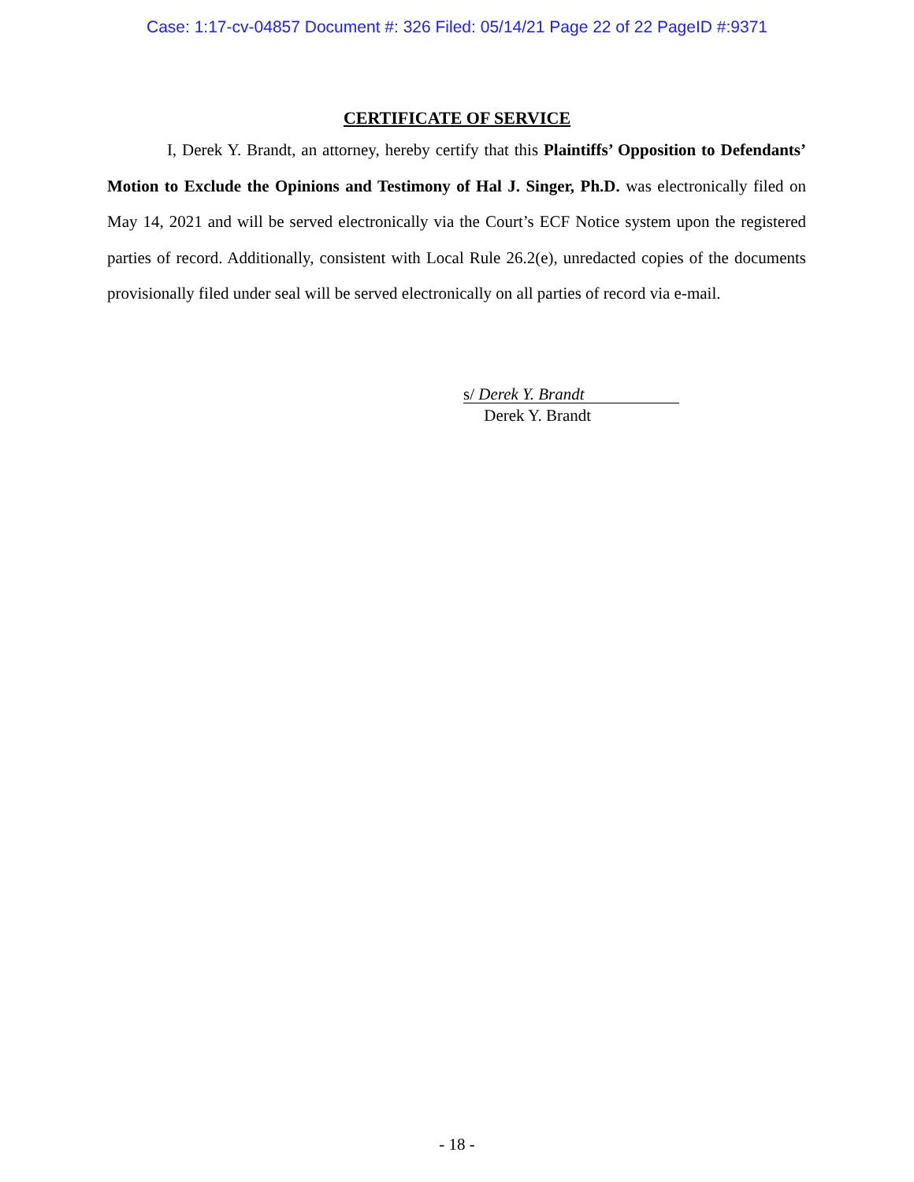Case: 1:17-cv-04857 Document #: 326 Filed: 05/14/21 Page 22 of 22 PageID #:9371
CERTIFICATE OF SERVICE
I, Derek Y. Brandt, an attorney, hereby certify that this Plaintiffs’ Opposition to Defendants’ Motion to Exclude the Opinions and Testimony of Hal J. Singer, Ph.D. was electronically filed on May 14, 2021 and will be served electronically via the Court’s ECF Notice system upon the registered parties of record. Additionally, consistent with Local Rule 26.2(e), unredacted copies of the documents provisionally filed under seal will be served electronically on all parties of record via e-mail.
s/ Derek Y. Brandt
Derek Y. Brandt
- 18 -